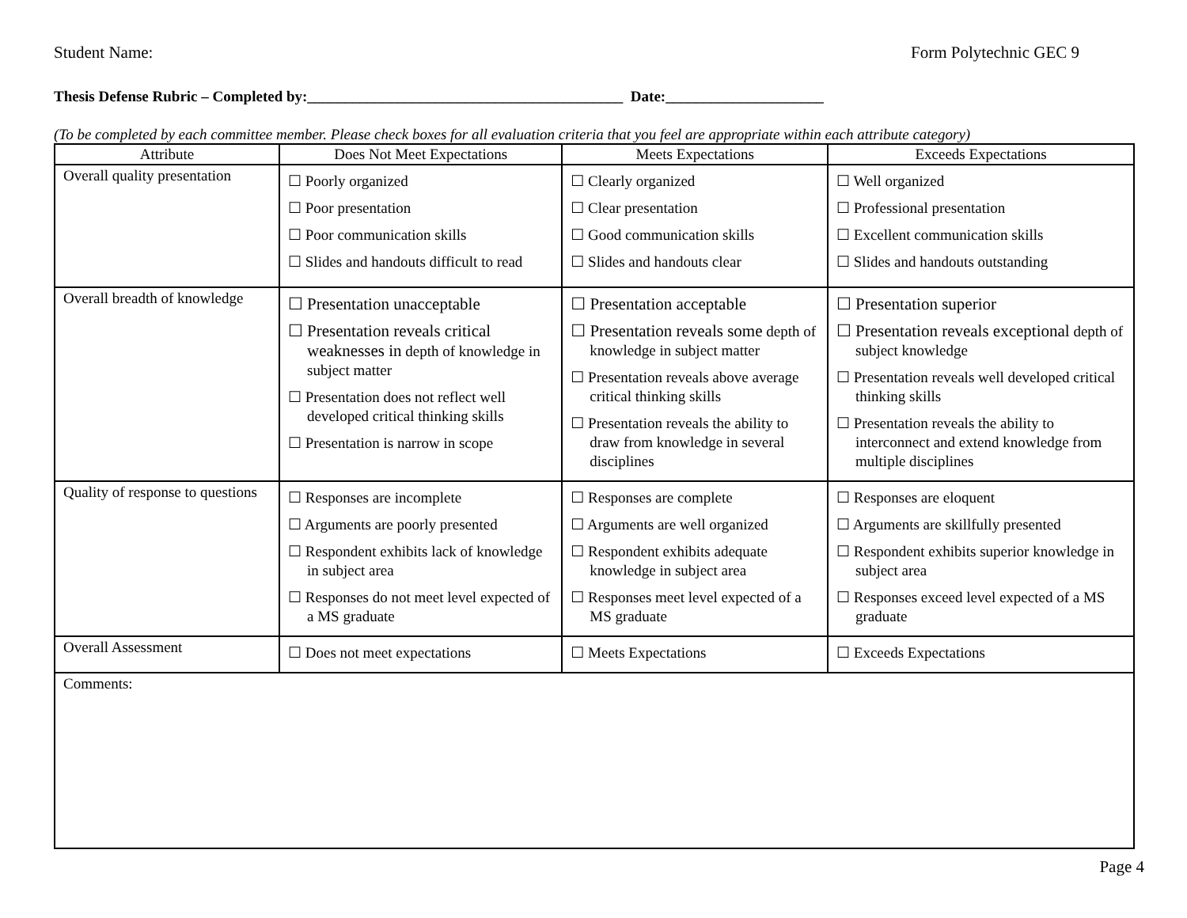Student Name: Form Polytechnic GEC 9
Thesis Defense Rubric – Completed by:__________________________________________ Date:_____________________
(To be completed by each committee member. Please check boxes for all evaluation criteria that you feel are appropriate within each attribute category)
| Attribute | Does Not Meet Expectations | Meets Expectations | Exceeds Expectations |
| --- | --- | --- | --- |
| Overall quality presentation | ☐ Poorly organized ☐ Poor presentation ☐ Poor communication skills ☐ Slides and handouts difficult to read | ☐ Clearly organized ☐ Clear presentation ☐ Good communication skills ☐ Slides and handouts clear | ☐ Well organized ☐ Professional presentation ☐ Excellent communication skills ☐ Slides and handouts outstanding |
| Overall breadth of knowledge | ☐ Presentation unacceptable ☐ Presentation reveals critical weaknesses in depth of knowledge in subject matter ☐ Presentation does not reflect well developed critical thinking skills ☐ Presentation is narrow in scope | ☐ Presentation acceptable ☐ Presentation reveals some depth of knowledge in subject matter ☐ Presentation reveals above average critical thinking skills ☐ Presentation reveals the ability to draw from knowledge in several disciplines | ☐ Presentation superior ☐ Presentation reveals exceptional depth of subject knowledge ☐ Presentation reveals well developed critical thinking skills ☐ Presentation reveals the ability to interconnect and extend knowledge from multiple disciplines |
| Quality of response to questions | ☐ Responses are incomplete ☐ Arguments are poorly presented ☐ Respondent exhibits lack of knowledge in subject area ☐ Responses do not meet level expected of a MS graduate | ☐ Responses are complete ☐ Arguments are well organized ☐ Respondent exhibits adequate knowledge in subject area ☐ Responses meet level expected of a MS graduate | ☐ Responses are eloquent ☐ Arguments are skillfully presented ☐ Respondent exhibits superior knowledge in subject area ☐ Responses exceed level expected of a MS graduate |
| Overall Assessment | ☐ Does not meet expectations | ☐ Meets Expectations | ☐ Exceeds Expectations |
| Comments: | | | |
Page 4